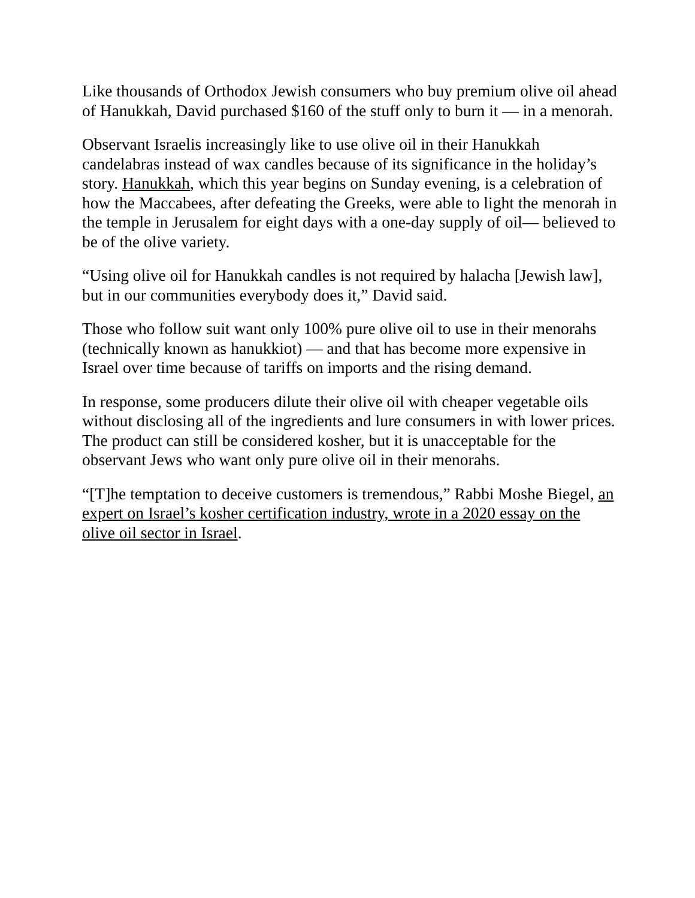Like thousands of Orthodox Jewish consumers who buy premium olive oil ahead of Hanukkah, David purchased $160 of the stuff only to burn it — in a menorah.
Observant Israelis increasingly like to use olive oil in their Hanukkah candelabras instead of wax candles because of its significance in the holiday’s story. Hanukkah, which this year begins on Sunday evening, is a celebration of how the Maccabees, after defeating the Greeks, were able to light the menorah in the temple in Jerusalem for eight days with a one-day supply of oil— believed to be of the olive variety.
“Using olive oil for Hanukkah candles is not required by halacha [Jewish law], but in our communities everybody does it,” David said.
Those who follow suit want only 100% pure olive oil to use in their menorahs (technically known as hanukkiot) — and that has become more expensive in Israel over time because of tariffs on imports and the rising demand.
In response, some producers dilute their olive oil with cheaper vegetable oils without disclosing all of the ingredients and lure consumers in with lower prices. The product can still be considered kosher, but it is unacceptable for the observant Jews who want only pure olive oil in their menorahs.
“[T]he temptation to deceive customers is tremendous,” Rabbi Moshe Biegel, an expert on Israel’s kosher certification industry, wrote in a 2020 essay on the olive oil sector in Israel.